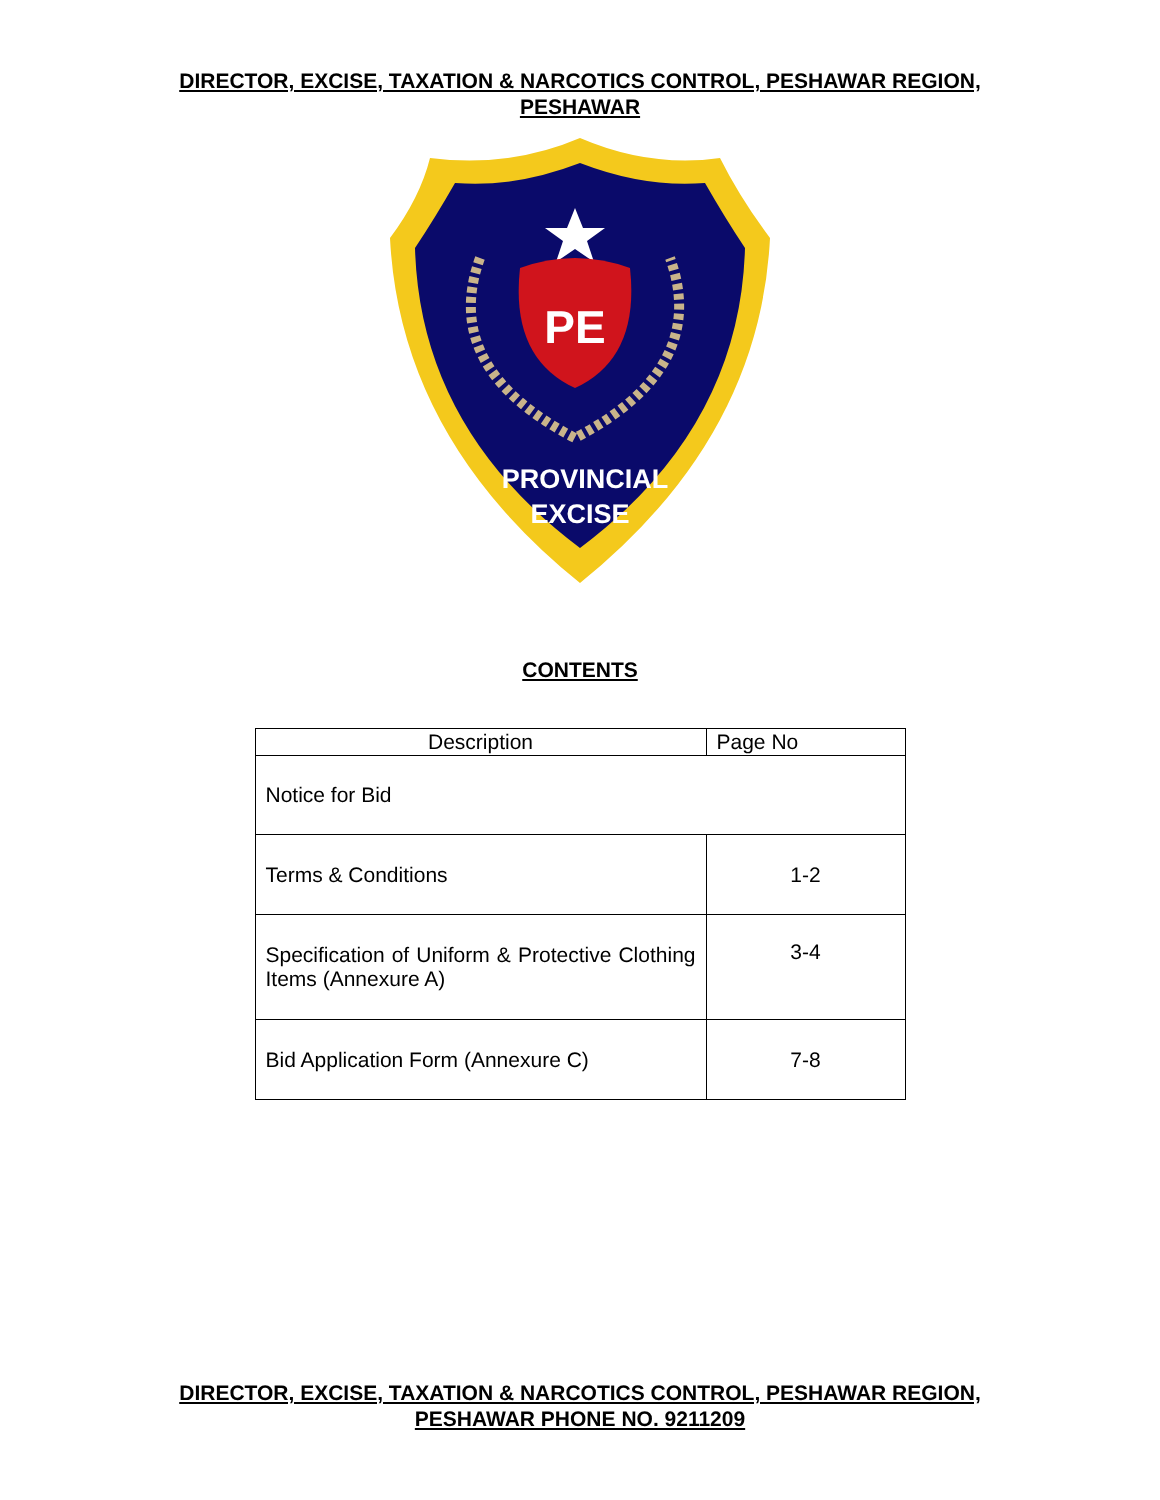DIRECTOR, EXCISE, TAXATION & NARCOTICS CONTROL, PESHAWAR REGION,
PESHAWAR
PE
PROVINCIAL
EXCISE
CONTENTS
| Description | Page No |
| --- | --- |
| Notice for Bid | |
| Terms & Conditions | 1-2 |
| Specification of Uniform & Protective Clothing Items (Annexure A) | 3-4 |
| Bid Application Form (Annexure C) | 7-8 |
DIRECTOR, EXCISE, TAXATION & NARCOTICS CONTROL, PESHAWAR REGION,
PESHAWAR PHONE NO. 9211209